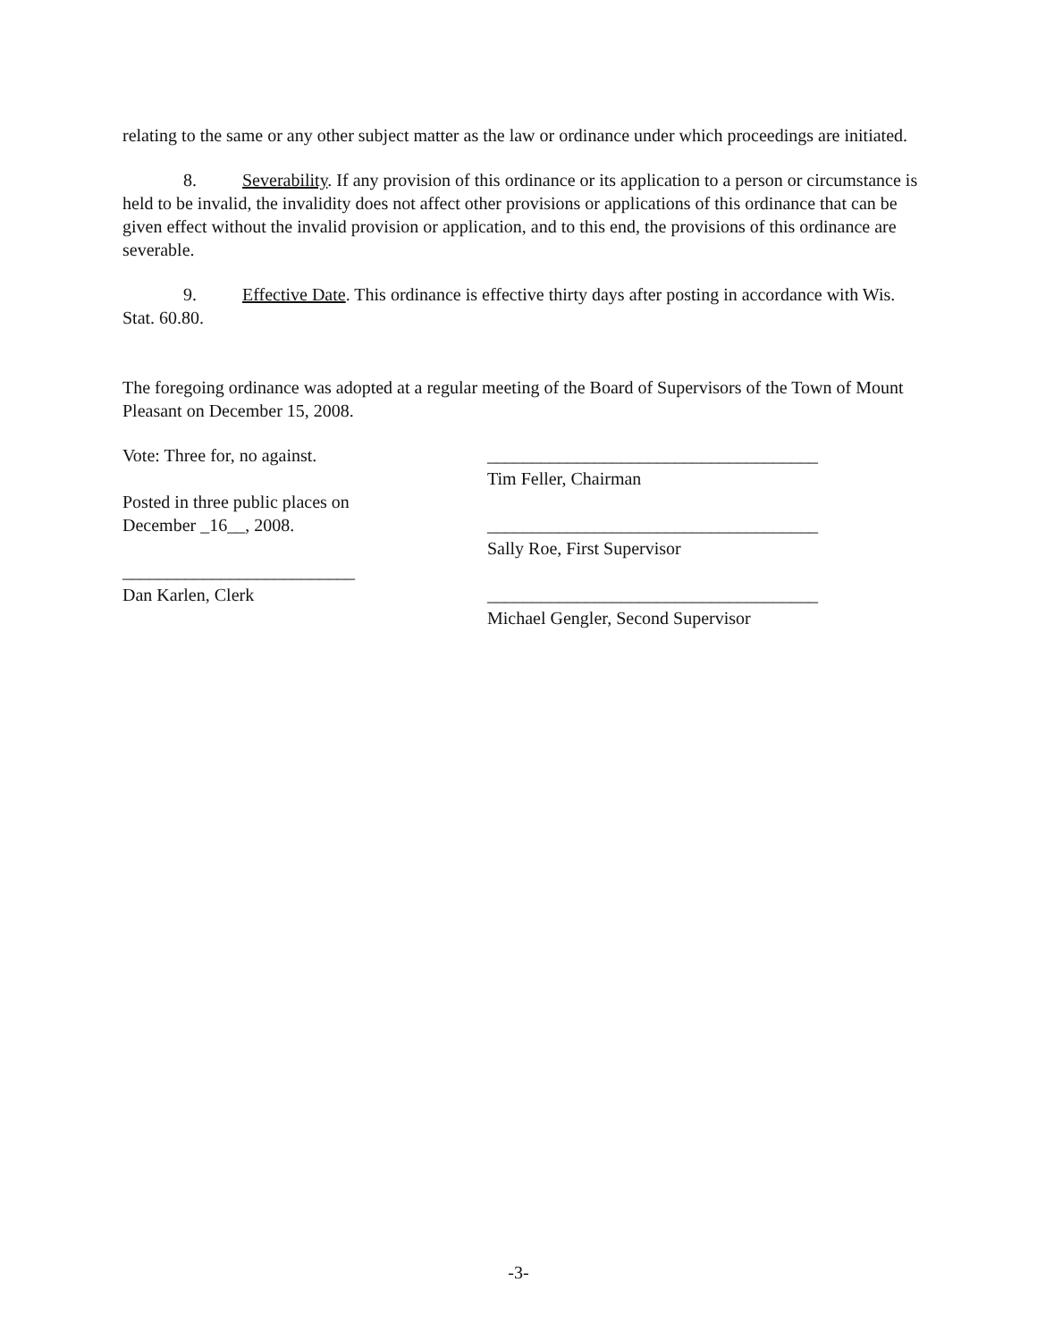relating to the same or any other subject matter as the law or ordinance under which proceedings are initiated.
8. Severability. If any provision of this ordinance or its application to a person or circumstance is held to be invalid, the invalidity does not affect other provisions or applications of this ordinance that can be given effect without the invalid provision or application, and to this end, the provisions of this ordinance are severable.
9. Effective Date. This ordinance is effective thirty days after posting in accordance with Wis. Stat. 60.80.
The foregoing ordinance was adopted at a regular meeting of the Board of Supervisors of the Town of Mount Pleasant on December 15, 2008.
Vote: Three for, no against.
Posted in three public places on
December _16__, 2008.
__________________________
Dan Karlen, Clerk
_____________________________________
Tim Feller, Chairman
_____________________________________
Sally Roe, First Supervisor
_____________________________________
Michael Gengler, Second Supervisor
-3-